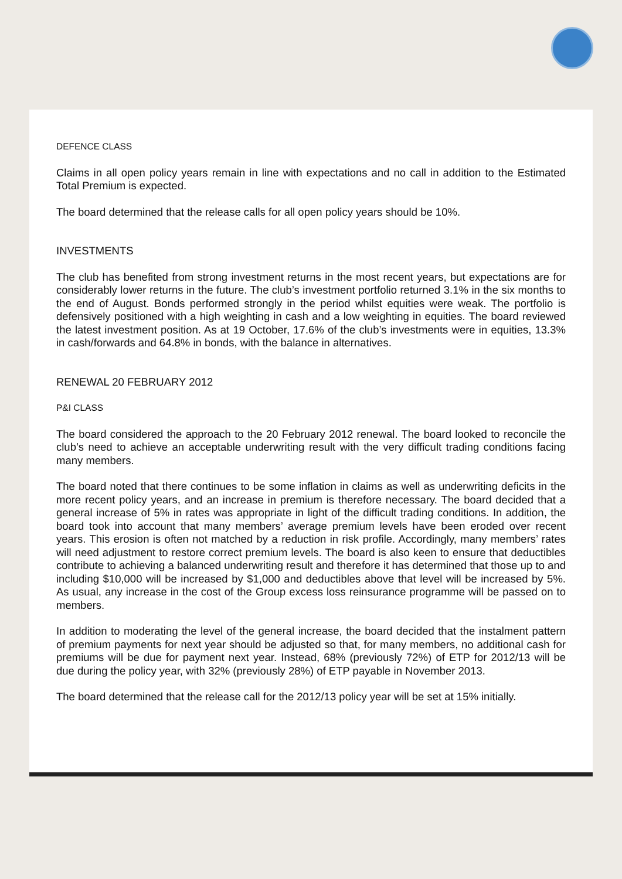DEFENCE CLASS
Claims in all open policy years remain in line with expectations and no call in addition to the Estimated Total Premium is expected.
The board determined that the release calls for all open policy years should be 10%.
INVESTMENTS
The club has benefited from strong investment returns in the most recent years, but expectations are for considerably lower returns in the future. The club’s investment portfolio returned 3.1% in the six months to the end of August. Bonds performed strongly in the period whilst equities were weak. The portfolio is defensively positioned with a high weighting in cash and a low weighting in equities. The board reviewed the latest investment position. As at 19 October, 17.6% of the club’s investments were in equities, 13.3% in cash/forwards and 64.8% in bonds, with the balance in alternatives.
RENEWAL 20 FEBRUARY 2012
P&I CLASS
The board considered the approach to the 20 February 2012 renewal. The board looked to reconcile the club’s need to achieve an acceptable underwriting result with the very difficult trading conditions facing many members.
The board noted that there continues to be some inflation in claims as well as underwriting deficits in the more recent policy years, and an increase in premium is therefore necessary. The board decided that a general increase of 5% in rates was appropriate in light of the difficult trading conditions. In addition, the board took into account that many members’ average premium levels have been eroded over recent years. This erosion is often not matched by a reduction in risk profile. Accordingly, many members’ rates will need adjustment to restore correct premium levels. The board is also keen to ensure that deductibles contribute to achieving a balanced underwriting result and therefore it has determined that those up to and including $10,000 will be increased by $1,000 and deductibles above that level will be increased by 5%. As usual, any increase in the cost of the Group excess loss reinsurance programme will be passed on to members.
In addition to moderating the level of the general increase, the board decided that the instalment pattern of premium payments for next year should be adjusted so that, for many members, no additional cash for premiums will be due for payment next year. Instead, 68% (previously 72%) of ETP for 2012/13 will be due during the policy year, with 32% (previously 28%) of ETP payable in November 2013.
The board determined that the release call for the 2012/13 policy year will be set at 15% initially.